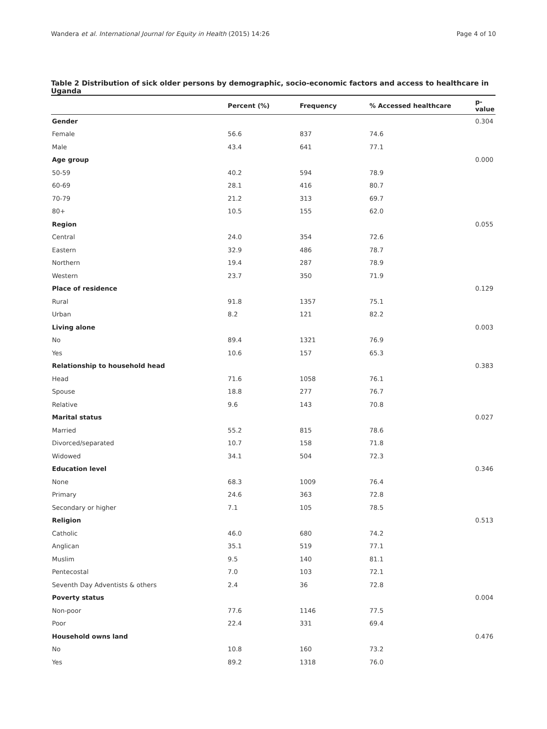Wandera et al. International Journal for Equity in Health (2015) 14:26 Page 4 of 10
Table 2 Distribution of sick older persons by demographic, socio-economic factors and access to healthcare in Uganda
| | Percent (%) | Frequency | % Accessed healthcare | p-value |
| --- | --- | --- | --- | --- |
| Gender | | | | 0.304 |
| Female | 56.6 | 837 | 74.6 | |
| Male | 43.4 | 641 | 77.1 | |
| Age group | | | | 0.000 |
| 50-59 | 40.2 | 594 | 78.9 | |
| 60-69 | 28.1 | 416 | 80.7 | |
| 70-79 | 21.2 | 313 | 69.7 | |
| 80+ | 10.5 | 155 | 62.0 | |
| Region | | | | 0.055 |
| Central | 24.0 | 354 | 72.6 | |
| Eastern | 32.9 | 486 | 78.7 | |
| Northern | 19.4 | 287 | 78.9 | |
| Western | 23.7 | 350 | 71.9 | |
| Place of residence | | | | 0.129 |
| Rural | 91.8 | 1357 | 75.1 | |
| Urban | 8.2 | 121 | 82.2 | |
| Living alone | | | | 0.003 |
| No | 89.4 | 1321 | 76.9 | |
| Yes | 10.6 | 157 | 65.3 | |
| Relationship to household head | | | | 0.383 |
| Head | 71.6 | 1058 | 76.1 | |
| Spouse | 18.8 | 277 | 76.7 | |
| Relative | 9.6 | 143 | 70.8 | |
| Marital status | | | | 0.027 |
| Married | 55.2 | 815 | 78.6 | |
| Divorced/separated | 10.7 | 158 | 71.8 | |
| Widowed | 34.1 | 504 | 72.3 | |
| Education level | | | | 0.346 |
| None | 68.3 | 1009 | 76.4 | |
| Primary | 24.6 | 363 | 72.8 | |
| Secondary or higher | 7.1 | 105 | 78.5 | |
| Religion | | | | 0.513 |
| Catholic | 46.0 | 680 | 74.2 | |
| Anglican | 35.1 | 519 | 77.1 | |
| Muslim | 9.5 | 140 | 81.1 | |
| Pentecostal | 7.0 | 103 | 72.1 | |
| Seventh Day Adventists & others | 2.4 | 36 | 72.8 | |
| Poverty status | | | | 0.004 |
| Non-poor | 77.6 | 1146 | 77.5 | |
| Poor | 22.4 | 331 | 69.4 | |
| Household owns land | | | | 0.476 |
| No | 10.8 | 160 | 73.2 | |
| Yes | 89.2 | 1318 | 76.0 | |